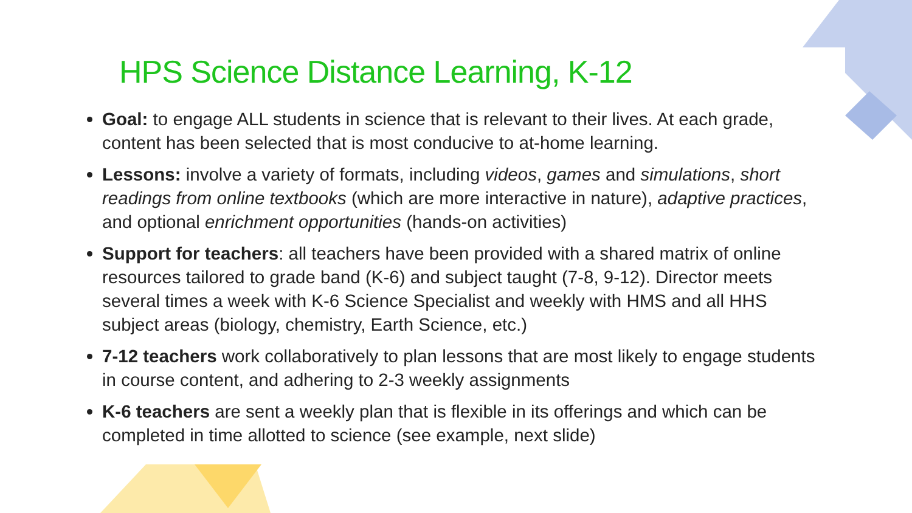HPS Science Distance Learning, K-12
Goal: to engage ALL students in science that is relevant to their lives. At each grade, content has been selected that is most conducive to at-home learning.
Lessons: involve a variety of formats, including videos, games and simulations, short readings from online textbooks (which are more interactive in nature), adaptive practices, and optional enrichment opportunities (hands-on activities)
Support for teachers: all teachers have been provided with a shared matrix of online resources tailored to grade band (K-6) and subject taught (7-8, 9-12). Director meets several times a week with K-6 Science Specialist and weekly with HMS and all HHS subject areas (biology, chemistry, Earth Science, etc.)
7-12 teachers work collaboratively to plan lessons that are most likely to engage students in course content, and adhering to 2-3 weekly assignments
K-6 teachers are sent a weekly plan that is flexible in its offerings and which can be completed in time allotted to science (see example, next slide)